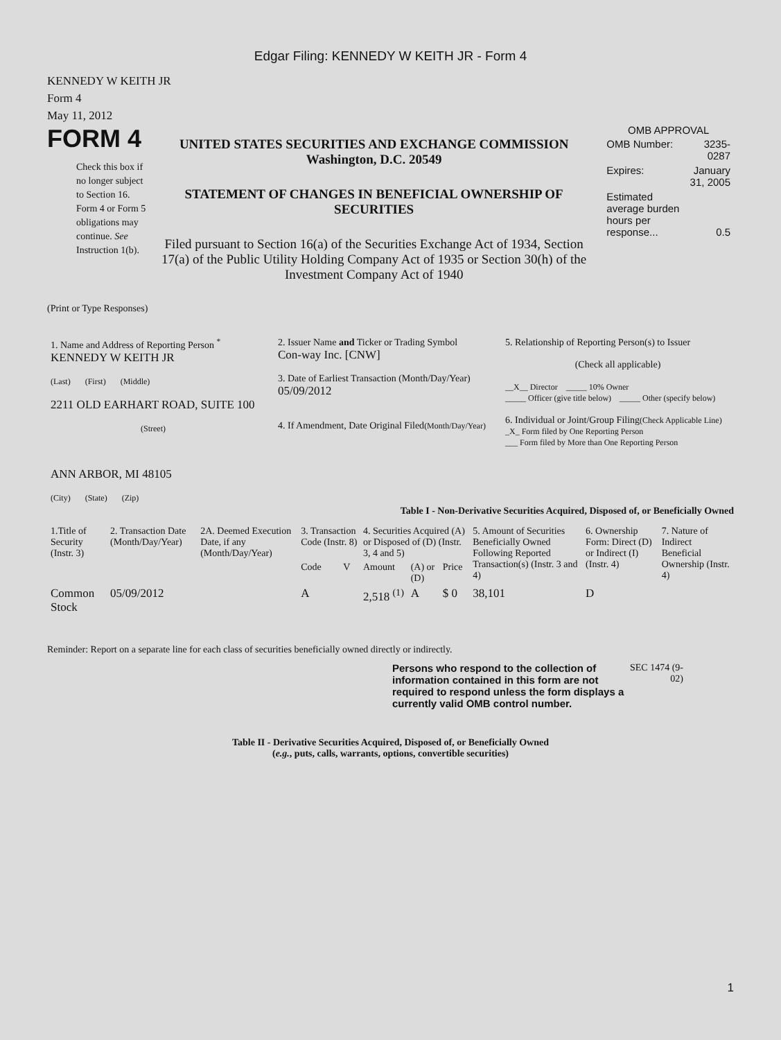Edgar Filing: KENNEDY W KEITH JR - Form 4
KENNEDY W KEITH JR
Form 4
May 11, 2012
FORM 4
Check this box if no longer subject to Section 16. Form 4 or Form 5 obligations may continue. See Instruction 1(b).
UNITED STATES SECURITIES AND EXCHANGE COMMISSION
Washington, D.C. 20549
STATEMENT OF CHANGES IN BENEFICIAL OWNERSHIP OF SECURITIES
Filed pursuant to Section 16(a) of the Securities Exchange Act of 1934, Section 17(a) of the Public Utility Holding Company Act of 1935 or Section 30(h) of the Investment Company Act of 1940
OMB APPROVAL
| OMB Number: | 3235-0287 |
| Expires: | January 31, 2005 |
| Estimated average burden hours per response... | 0.5 |
(Print or Type Responses)
| 1. Name and Address of Reporting Person <sup>*</sup> KENNEDY W KEITH JR (Last) (First) (Middle) 2211 OLD EARHART ROAD, SUITE 100 (Street) ANN ARBOR, MI 48105 (City) (State) (Zip) | 2. Issuer Name and Ticker or Trading Symbol Con-way Inc. [CNW] 3. Date of Earliest Transaction (Month/Day/Year) 05/09/2012 4. If Amendment, Date Original Filed (Month/Day/Year) | 5. Relationship of Reporting Person(s) to Issuer (Check all applicable) __X__ Director _____ 10% Owner _____ Officer (give title below) _____ Other (specify below) 6. Individual or Joint/Group Filing (Check Applicable Line) _X_ Form filed by One Reporting Person ___ Form filed by More than One Reporting Person |
Table I - Non-Derivative Securities Acquired, Disposed of, or Beneficially Owned
| 1.Title of Security (Instr. 3) | 2. Transaction Date (Month/Day/Year) | 2A. Deemed Execution Date, if any (Month/Day/Year) | 3. Transaction Code (Instr. 8) | | 4. Securities Acquired (A) or Disposed of (D) (Instr. 3, 4 and 5) | | | 5. Amount of Securities Beneficially Owned Following Reported Transaction(s) (Instr. 3 and 4) | 6. Ownership Form: Direct (D) or Indirect (I) (Instr. 4) | 7. Nature of Indirect Beneficial Ownership (Instr. 4) |
| --- | --- | --- | --- | --- | --- | --- | --- | --- | --- | --- |
| | | | Code | V | Amount | (A) or (D) | Price | | | |
| Common Stock | 05/09/2012 | | A | | 2,518 <sup>(1)</sup> | A | $ 0 | 38,101 | D | |
Reminder: Report on a separate line for each class of securities beneficially owned directly or indirectly.
Persons who respond to the collection of information contained in this form are not required to respond unless the form displays a currently valid OMB control number.
SEC 1474 (9-02)
Table II - Derivative Securities Acquired, Disposed of, or Beneficially Owned
(e.g., puts, calls, warrants, options, convertible securities)
1